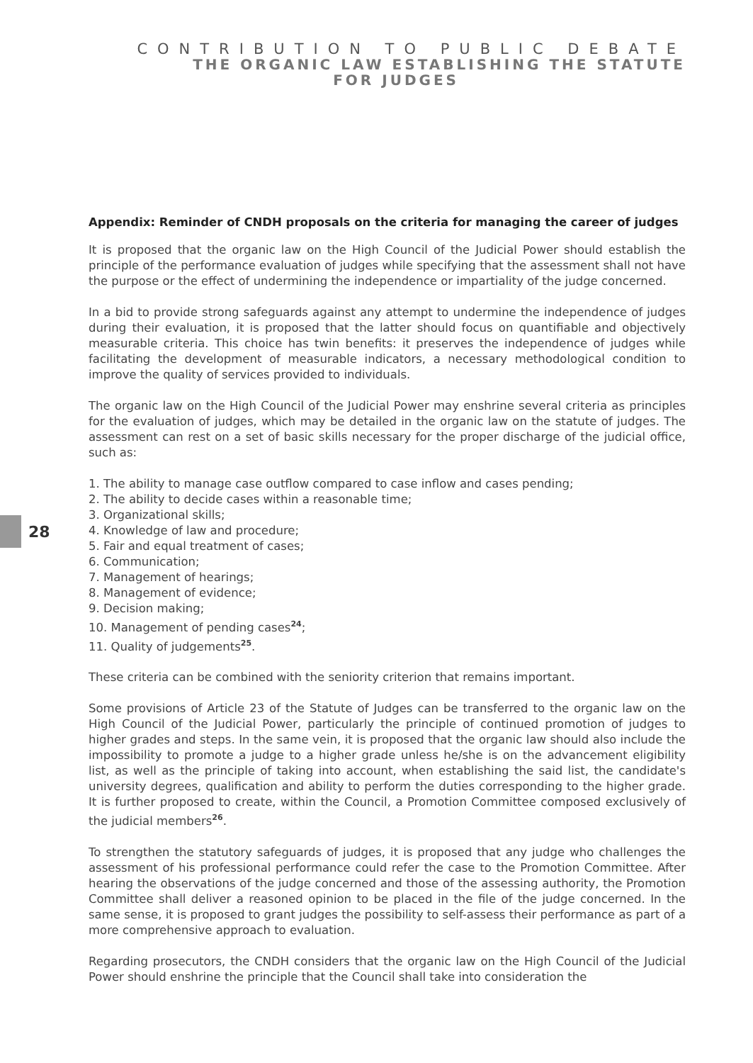CONTRIBUTION TO PUBLIC DEBATE
THE ORGANIC LAW ESTABLISHING THE STATUTE
FOR JUDGES
28
Appendix: Reminder of CNDH proposals on the criteria for managing the career of judges
It is proposed that the organic law on the High Council of the Judicial Power should establish the principle of the performance evaluation of judges while specifying that the assessment shall not have the purpose or the effect of undermining the independence or impartiality of the judge concerned.
In a bid to provide strong safeguards against any attempt to undermine the independence of judges during their evaluation, it is proposed that the latter should focus on quantifiable and objectively measurable criteria. This choice has twin benefits: it preserves the independence of judges while facilitating the development of measurable indicators, a necessary methodological condition to improve the quality of services provided to individuals.
The organic law on the High Council of the Judicial Power may enshrine several criteria as principles for the evaluation of judges, which may be detailed in the organic law on the statute of judges. The assessment can rest on a set of basic skills necessary for the proper discharge of the judicial office, such as:
1. The ability to manage case outflow compared to case inflow and cases pending;
2. The ability to decide cases within a reasonable time;
3. Organizational skills;
4. Knowledge of law and procedure;
5. Fair and equal treatment of cases;
6. Communication;
7. Management of hearings;
8. Management of evidence;
9. Decision making;
10. Management of pending cases<sup>24</sup>;
11. Quality of judgements<sup>25</sup>.
These criteria can be combined with the seniority criterion that remains important.
Some provisions of Article 23 of the Statute of Judges can be transferred to the organic law on the High Council of the Judicial Power, particularly the principle of continued promotion of judges to higher grades and steps. In the same vein, it is proposed that the organic law should also include the impossibility to promote a judge to a higher grade unless he/she is on the advancement eligibility list, as well as the principle of taking into account, when establishing the said list, the candidate's university degrees, qualification and ability to perform the duties corresponding to the higher grade. It is further proposed to create, within the Council, a Promotion Committee composed exclusively of the judicial members<sup>26</sup>.
To strengthen the statutory safeguards of judges, it is proposed that any judge who challenges the assessment of his professional performance could refer the case to the Promotion Committee. After hearing the observations of the judge concerned and those of the assessing authority, the Promotion Committee shall deliver a reasoned opinion to be placed in the file of the judge concerned. In the same sense, it is proposed to grant judges the possibility to self-assess their performance as part of a more comprehensive approach to evaluation.
Regarding prosecutors, the CNDH considers that the organic law on the High Council of the Judicial Power should enshrine the principle that the Council shall take into consideration the